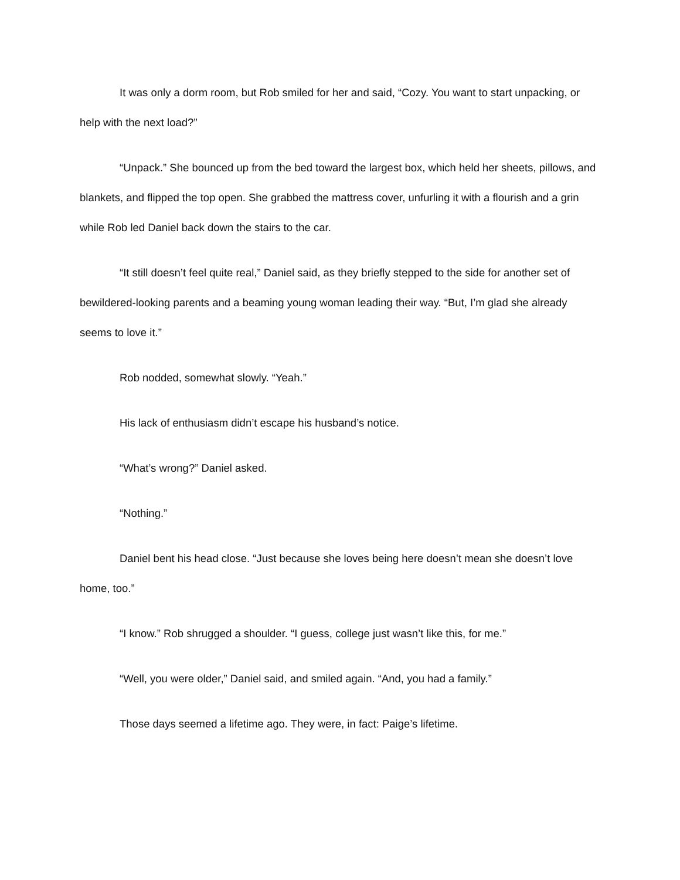It was only a dorm room, but Rob smiled for her and said, “Cozy. You want to start unpacking, or help with the next load?”
“Unpack.” She bounced up from the bed toward the largest box, which held her sheets, pillows, and blankets, and flipped the top open. She grabbed the mattress cover, unfurling it with a flourish and a grin while Rob led Daniel back down the stairs to the car.
“It still doesn’t feel quite real,” Daniel said, as they briefly stepped to the side for another set of bewildered-looking parents and a beaming young woman leading their way. “But, I’m glad she already seems to love it.”
Rob nodded, somewhat slowly. “Yeah.”
His lack of enthusiasm didn’t escape his husband’s notice.
“What’s wrong?” Daniel asked.
“Nothing.”
Daniel bent his head close. “Just because she loves being here doesn’t mean she doesn’t love home, too.”
“I know.” Rob shrugged a shoulder. “I guess, college just wasn’t like this, for me.”
“Well, you were older,” Daniel said, and smiled again. “And, you had a family.”
Those days seemed a lifetime ago. They were, in fact: Paige’s lifetime.